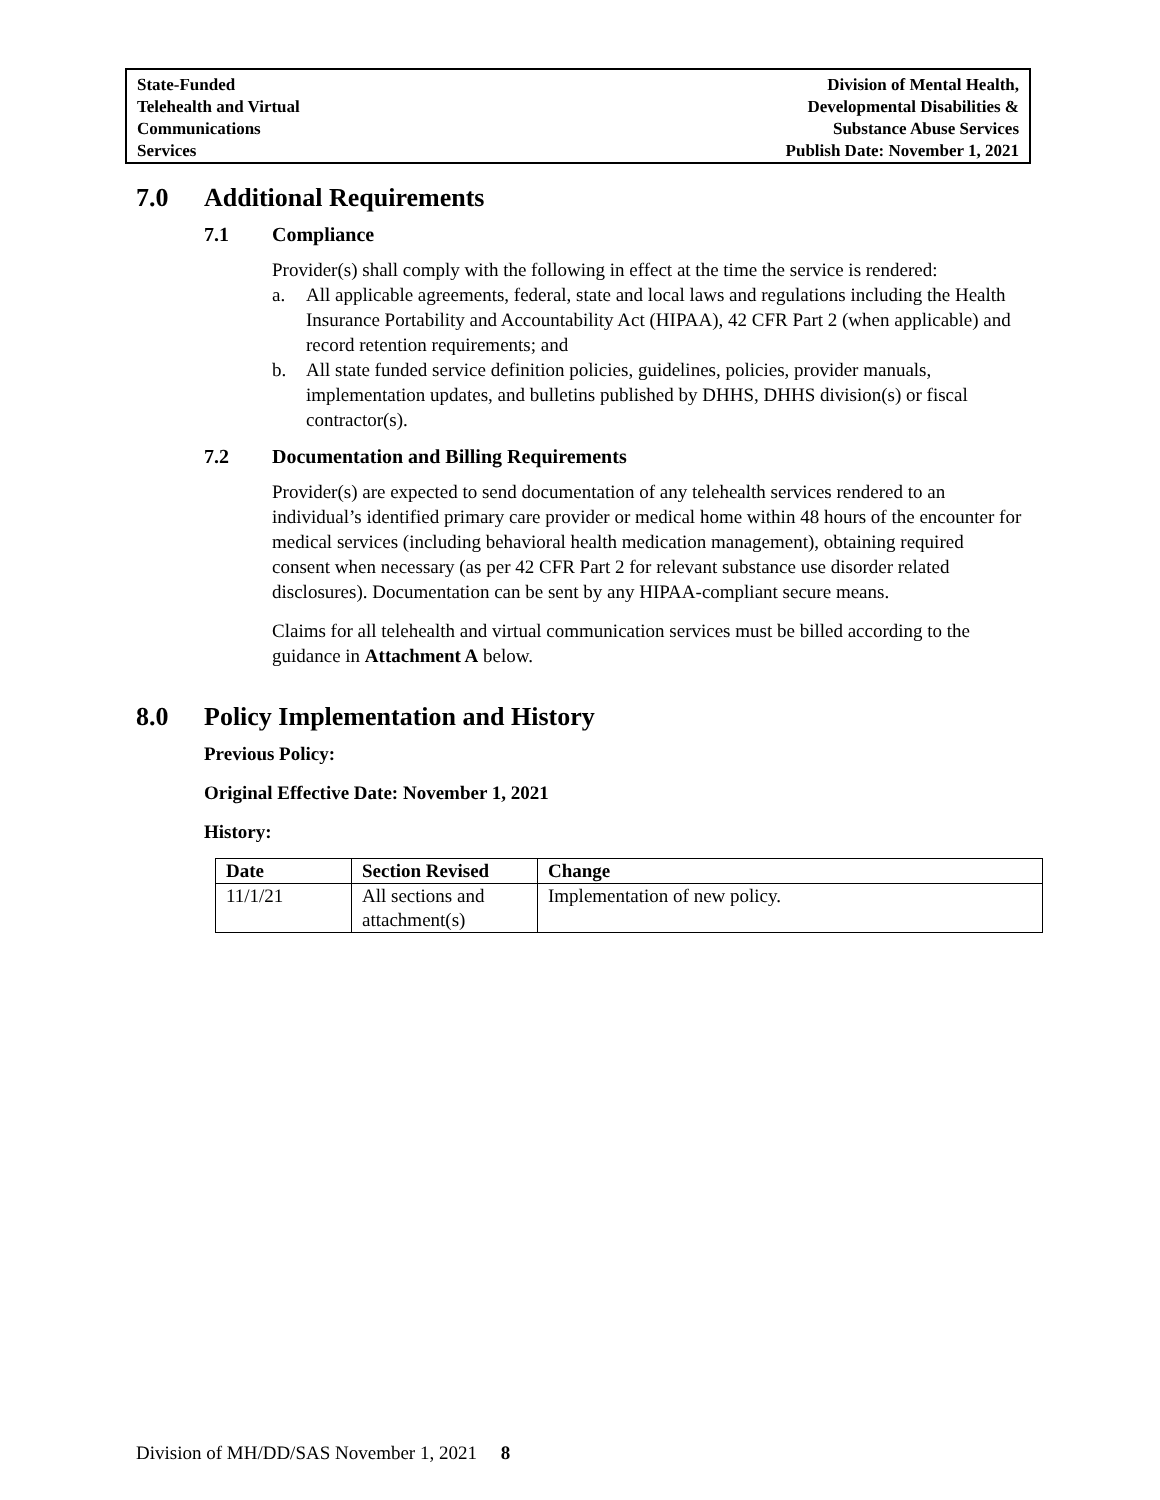State-Funded
Telehealth and Virtual
Communications
Services
Division of Mental Health,
Developmental Disabilities &
Substance Abuse Services
Publish Date: November 1, 2021
7.0 Additional Requirements
7.1 Compliance
Provider(s) shall comply with the following in effect at the time the service is rendered:
a. All applicable agreements, federal, state and local laws and regulations including the Health Insurance Portability and Accountability Act (HIPAA), 42 CFR Part 2 (when applicable) and record retention requirements; and
b. All state funded service definition policies, guidelines, policies, provider manuals, implementation updates, and bulletins published by DHHS, DHHS division(s) or fiscal contractor(s).
7.2 Documentation and Billing Requirements
Provider(s) are expected to send documentation of any telehealth services rendered to an individual’s identified primary care provider or medical home within 48 hours of the encounter for medical services (including behavioral health medication management), obtaining required consent when necessary (as per 42 CFR Part 2 for relevant substance use disorder related disclosures). Documentation can be sent by any HIPAA-compliant secure means.
Claims for all telehealth and virtual communication services must be billed according to the guidance in Attachment A below.
8.0 Policy Implementation and History
Previous Policy:
Original Effective Date: November 1, 2021
History:
| Date | Section Revised | Change |
| --- | --- | --- |
| 11/1/21 | All sections and attachment(s) | Implementation of new policy. |
Division of MH/DD/SAS November 1, 2021 8